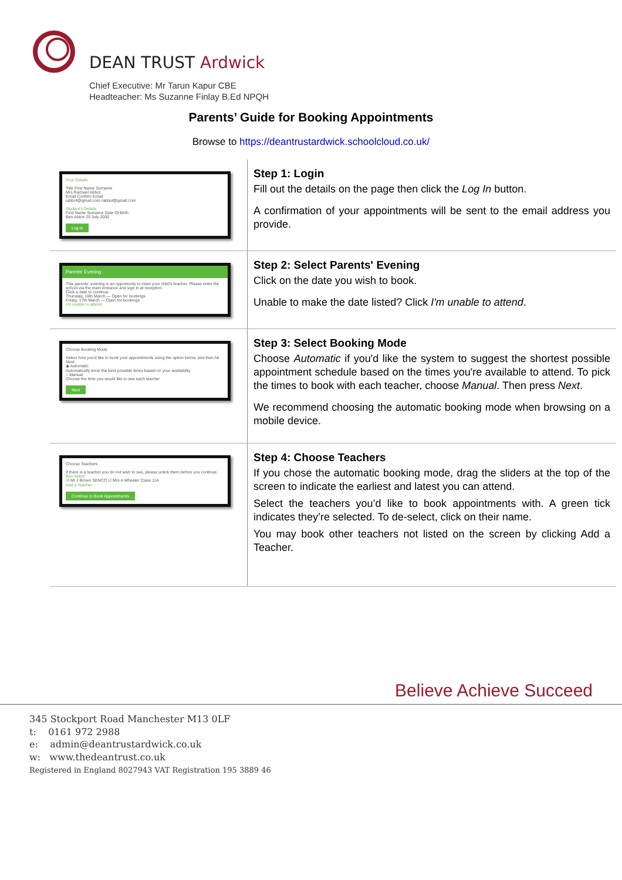DEAN TRUST Ardwick
Chief Executive: Mr Tarun Kapur CBE
Headteacher: Ms Suzanne Finlay B.Ed NPQH
Parents’ Guide for Booking Appointments
Browse to https://deantrustardwick.schoolcloud.co.uk/
| Your Details Title First Name Surname Mrs Rachael Abbot Email Confirm Email rabbot@gmail.com rabbot@gmail.com Student's Details First Name Surname Date Of Birth Ben Abbot 20 July 2000 Log In | Step 1: Login Fill out the details on the page then click the Log In button. A confirmation of your appointments will be sent to the email address you provide. |
| Parents' Evening This parents' evening is an opportunity to meet your child's teacher. Please enter the school via the main entrance and sign in at reception. Click a date to continue: Thursday, 16th March — Open for bookings Friday, 17th March — Open for bookings I'm unable to attend | Step 2: Select Parents' Evening Click on the date you wish to book. Unable to make the date listed? Click I'm unable to attend . |
| Choose Booking Mode Select how you'd like to book your appointments using the option below, and then hit Next. ◉ Automatic Automatically book the best possible times based on your availability ○ Manual Choose the time you would like to see each teacher Next | Step 3: Select Booking Mode Choose Automatic if you'd like the system to suggest the shortest possible appointment schedule based on the times you're available to attend. To pick the times to book with each teacher, choose Manual . Then press Next . We recommend choosing the automatic booking mode when browsing on a mobile device. |
| Choose Teachers If there is a teacher you do not wish to see, please untick them before you continue. Ben Abbot ☑ Mr J Brown SENCO ☑ Mrs A Wheeler Class 11A Add a Teacher Continue to Book Appointments | Step 4: Choose Teachers If you chose the automatic booking mode, drag the sliders at the top of the screen to indicate the earliest and latest you can attend. Select the teachers you’d like to book appointments with. A green tick indicates they’re selected. To de-select, click on their name. You may book other teachers not listed on the screen by clicking Add a Teacher. |
Believe Achieve Succeed
345 Stockport Road Manchester M13 0LF
t: 0161 972 2988
e: admin@deantrustardwick.co.uk
w: www.thedeantrust.co.uk
Registered in England 8027943 VAT Registration 195 3889 46